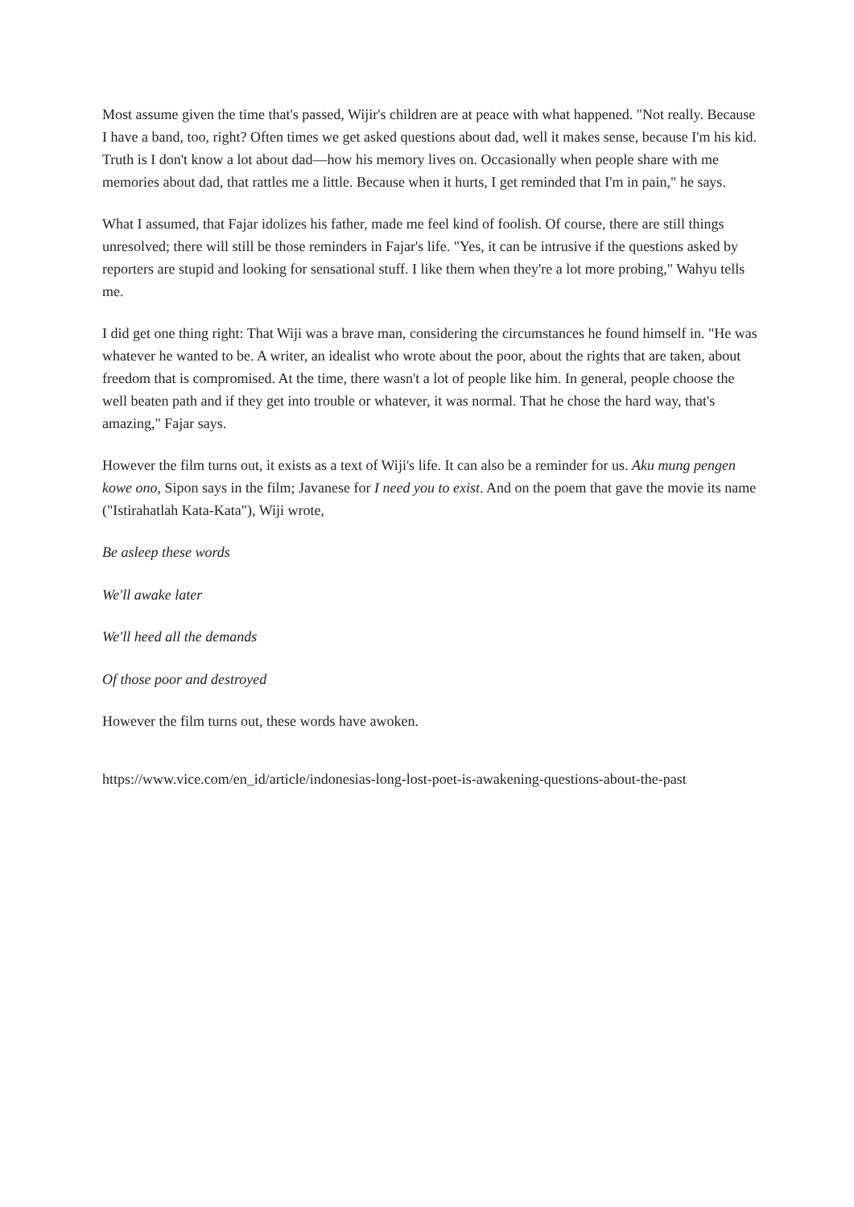Most assume given the time that's passed, Wijir's children are at peace with what happened. "Not really. Because I have a band, too, right? Often times we get asked questions about dad, well it makes sense, because I'm his kid. Truth is I don't know a lot about dad—how his memory lives on. Occasionally when people share with me memories about dad, that rattles me a little. Because when it hurts, I get reminded that I'm in pain," he says.
What I assumed, that Fajar idolizes his father, made me feel kind of foolish. Of course, there are still things unresolved; there will still be those reminders in Fajar's life. "Yes, it can be intrusive if the questions asked by reporters are stupid and looking for sensational stuff. I like them when they're a lot more probing," Wahyu tells me.
I did get one thing right: That Wiji was a brave man, considering the circumstances he found himself in. "He was whatever he wanted to be. A writer, an idealist who wrote about the poor, about the rights that are taken, about freedom that is compromised. At the time, there wasn't a lot of people like him. In general, people choose the well beaten path and if they get into trouble or whatever, it was normal. That he chose the hard way, that's amazing," Fajar says.
However the film turns out, it exists as a text of Wiji's life. It can also be a reminder for us. Aku mung pengen kowe ono, Sipon says in the film; Javanese for I need you to exist. And on the poem that gave the movie its name ("Istirahatlah Kata-Kata"), Wiji wrote,
Be asleep these words
We'll awake later
We'll heed all the demands
Of those poor and destroyed
However the film turns out, these words have awoken.
https://www.vice.com/en_id/article/indonesias-long-lost-poet-is-awakening-questions-about-the-past